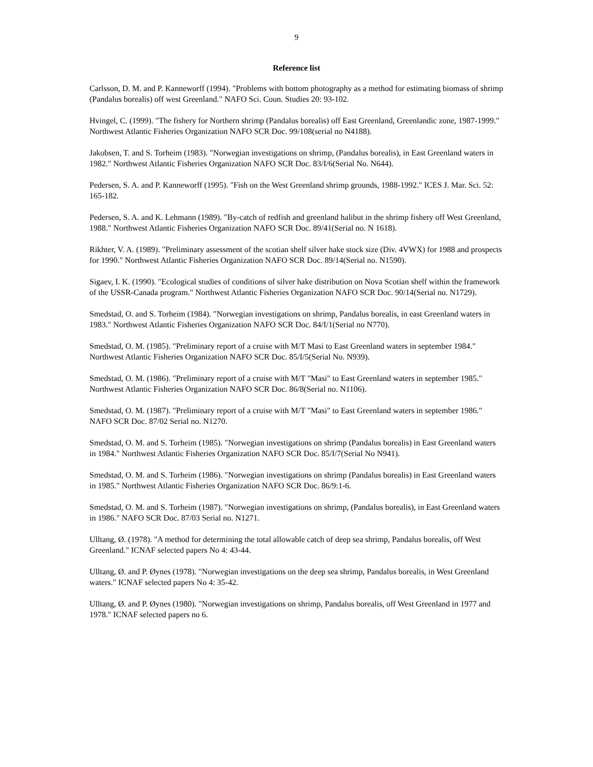9
Reference list
Carlsson, D. M. and P. Kanneworff (1994). "Problems with bottom photography as a method for estimating biomass of shrimp (Pandalus borealis) off west Greenland." NAFO Sci. Coun. Studies 20: 93-102.
Hvingel, C. (1999). "The fishery for Northern shrimp (Pandalus borealis) off East Greenland, Greenlandic zone, 1987-1999." Northwest Atlantic Fisheries Organization NAFO SCR Doc. 99/108(serial no N4188).
Jakobsen, T. and S. Torheim (1983). "Norwegian investigations on shrimp, (Pandalus borealis), in East Greenland waters in 1982." Northwest Atlantic Fisheries Organization NAFO SCR Doc. 83/I/6(Serial No. N644).
Pedersen, S. A. and P. Kanneworff (1995). "Fish on the West Greenland shrimp grounds, 1988-1992." ICES J. Mar. Sci. 52: 165-182.
Pedersen, S. A. and K. Lehmann (1989). "By-catch of redfish and greenland halibut in the shrimp fishery off West Greenland, 1988." Northwest Atlantic Fisheries Organization NAFO SCR Doc. 89/41(Serial no. N 1618).
Rikhter, V. A. (1989). "Preliminary assessment of the scotian shelf silver hake stock size (Div. 4VWX) for 1988 and prospects for 1990." Northwest Atlantic Fisheries Organization NAFO SCR Doc. 89/14(Serial no. N1590).
Sigaev, I. K. (1990). "Ecological studies of conditions of silver hake distribution on Nova Scotian shelf within the framework of the USSR-Canada program." Northwest Atlantic Fisheries Organization NAFO SCR Doc. 90/14(Serial no. N1729).
Smedstad, O. and S. Torheim (1984). "Norwegian investigations on shrimp, Pandalus borealis, in east Greenland waters in 1983." Northwest Atlantic Fisheries Organization NAFO SCR Doc. 84/I/1(Serial no N770).
Smedstad, O. M. (1985). "Preliminary report of a cruise with M/T Masi to East Greenland waters in september 1984." Northwest Atlantic Fisheries Organization NAFO SCR Doc. 85/I/5(Serial No. N939).
Smedstad, O. M. (1986). "Preliminary report of a cruise with M/T "Masi" to East Greenland waters in september 1985." Northwest Atlantic Fisheries Organization NAFO SCR Doc. 86/8(Serial no. N1106).
Smedstad, O. M. (1987). "Preliminary report of a cruise with M/T "Masi" to East Greenland waters in september 1986." NAFO SCR Doc. 87/02 Serial no. N1270.
Smedstad, O. M. and S. Torheim (1985). "Norwegian investigations on shrimp (Pandalus borealis) in East Greenland waters in 1984." Northwest Atlantic Fisheries Organization NAFO SCR Doc. 85/I/7(Serial No N941).
Smedstad, O. M. and S. Torheim (1986). "Norwegian investigations on shrimp (Pandalus borealis) in East Greenland waters in 1985." Northwest Atlantic Fisheries Organization NAFO SCR Doc. 86/9:1-6.
Smedstad, O. M. and S. Torheim (1987). "Norwegian investigations on shrimp, (Pandalus borealis), in East Greenland waters in 1986." NAFO SCR Doc. 87/03 Serial no. N1271.
Ulltang, Ø. (1978). "A method for determining the total allowable catch of deep sea shrimp, Pandalus borealis, off West Greenland." ICNAF selected papers No 4: 43-44.
Ulltang, Ø. and P. Øynes (1978). "Norwegian investigations on the deep sea shrimp, Pandalus borealis, in West Greenland waters." ICNAF selected papers No 4: 35-42.
Ulltang, Ø. and P. Øynes (1980). "Norwegian investigations on shrimp, Pandalus borealis, off West Greenland in 1977 and 1978." ICNAF selected papers no 6.